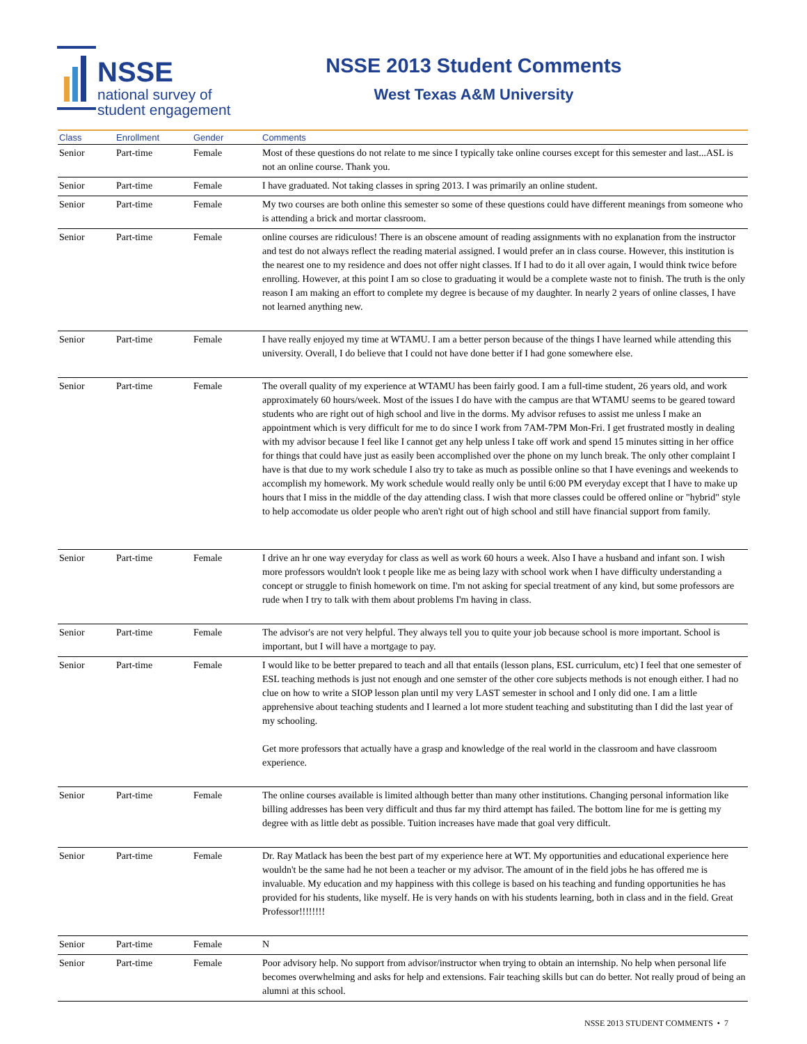NSSE
national survey of
student engagement
NSSE 2013 Student Comments
West Texas A&M University
| Class | Enrollment | Gender | Comments |
| --- | --- | --- | --- |
| Senior | Part-time | Female | Most of these questions do not relate to me since I typically take online courses except for this semester and last...ASL is not an online course. Thank you. |
| Senior | Part-time | Female | I have graduated. Not taking classes in spring 2013. I was primarily an online student. |
| Senior | Part-time | Female | My two courses are both online this semester so some of these questions could have different meanings from someone who is attending a brick and mortar classroom. |
| Senior | Part-time | Female | online courses are ridiculous! There is an obscene amount of reading assignments with no explanation from the instructor and test do not always reflect the reading material assigned. I would prefer an in class course. However, this institution is the nearest one to my residence and does not offer night classes. If I had to do it all over again, I would think twice before enrolling. However, at this point I am so close to graduating it would be a complete waste not to finish. The truth is the only reason I am making an effort to complete my degree is because of my daughter. In nearly 2 years of online classes, I have not learned anything new. |
| Senior | Part-time | Female | I have really enjoyed my time at WTAMU. I am a better person because of the things I have learned while attending this university. Overall, I do believe that I could not have done better if I had gone somewhere else. |
| Senior | Part-time | Female | The overall quality of my experience at WTAMU has been fairly good. I am a full-time student, 26 years old, and work approximately 60 hours/week. Most of the issues I do have with the campus are that WTAMU seems to be geared toward students who are right out of high school and live in the dorms. My advisor refuses to assist me unless I make an appointment which is very difficult for me to do since I work from 7AM-7PM Mon-Fri. I get frustrated mostly in dealing with my advisor because I feel like I cannot get any help unless I take off work and spend 15 minutes sitting in her office for things that could have just as easily been accomplished over the phone on my lunch break. The only other complaint I have is that due to my work schedule I also try to take as much as possible online so that I have evenings and weekends to accomplish my homework. My work schedule would really only be until 6:00 PM everyday except that I have to make up hours that I miss in the middle of the day attending class. I wish that more classes could be offered online or "hybrid" style to help accomodate us older people who aren't right out of high school and still have financial support from family. |
| Senior | Part-time | Female | I drive an hr one way everyday for class as well as work 60 hours a week. Also I have a husband and infant son. I wish more professors wouldn't look t people like me as being lazy with school work when I have difficulty understanding a concept or struggle to finish homework on time. I'm not asking for special treatment of any kind, but some professors are rude when I try to talk with them about problems I'm having in class. |
| Senior | Part-time | Female | The advisor's are not very helpful. They always tell you to quite your job because school is more important. School is important, but I will have a mortgage to pay. |
| Senior | Part-time | Female | I would like to be better prepared to teach and all that entails (lesson plans, ESL curriculum, etc) I feel that one semester of ESL teaching methods is just not enough and one semster of the other core subjects methods is not enough either. I had no clue on how to write a SIOP lesson plan until my very LAST semester in school and I only did one. I am a little apprehensive about teaching students and I learned a lot more student teaching and substituting than I did the last year of my schooling. Get more professors that actually have a grasp and knowledge of the real world in the classroom and have classroom experience. |
| Senior | Part-time | Female | The online courses available is limited although better than many other institutions. Changing personal information like billing addresses has been very difficult and thus far my third attempt has failed. The bottom line for me is getting my degree with as little debt as possible. Tuition increases have made that goal very difficult. |
| Senior | Part-time | Female | Dr. Ray Matlack has been the best part of my experience here at WT. My opportunities and educational experience here wouldn't be the same had he not been a teacher or my advisor. The amount of in the field jobs he has offered me is invaluable. My education and my happiness with this college is based on his teaching and funding opportunities he has provided for his students, like myself. He is very hands on with his students learning, both in class and in the field. Great Professor!!!!!!!! |
| Senior | Part-time | Female | N |
| Senior | Part-time | Female | Poor advisory help. No support from advisor/instructor when trying to obtain an internship. No help when personal life becomes overwhelming and asks for help and extensions. Fair teaching skills but can do better. Not really proud of being an alumni at this school. |
NSSE 2013 STUDENT COMMENTS • 7